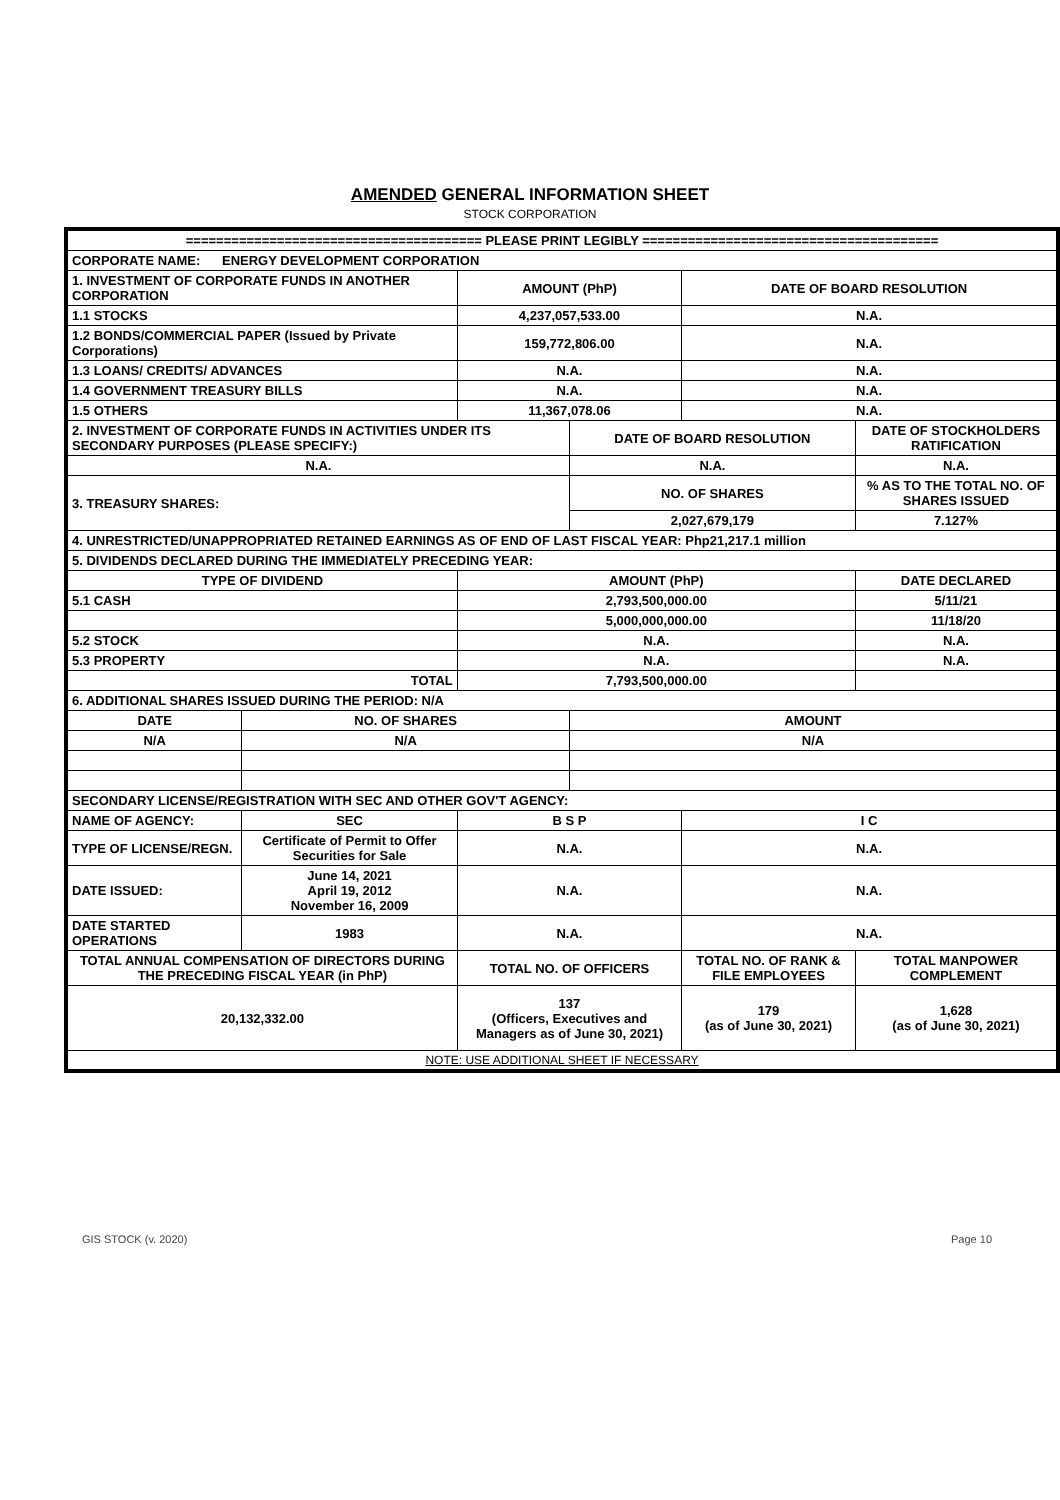AMENDED GENERAL INFORMATION SHEET
STOCK CORPORATION
| ======================================= PLEASE PRINT LEGIBLY ======================================= | | | | | |
| CORPORATE NAME: ENERGY DEVELOPMENT CORPORATION | | | | | |
| 1. INVESTMENT OF CORPORATE FUNDS IN ANOTHER CORPORATION | | AMOUNT (PhP) | | DATE OF BOARD RESOLUTION | |
| 1.1 STOCKS | | 4,237,057,533.00 | | N.A. | |
| 1.2 BONDS/COMMERCIAL PAPER (Issued by Private Corporations) | | 159,772,806.00 | | N.A. | |
| 1.3 LOANS/ CREDITS/ ADVANCES | | N.A. | | N.A. | |
| 1.4 GOVERNMENT TREASURY BILLS | | N.A. | | N.A. | |
| 1.5 OTHERS | | 11,367,078.06 | | N.A. | |
| 2. INVESTMENT OF CORPORATE FUNDS IN ACTIVITIES UNDER ITS SECONDARY PURPOSES (PLEASE SPECIFY:) | | | DATE OF BOARD RESOLUTION | | DATE OF STOCKHOLDERS RATIFICATION |
| N.A. | | | N.A. | | N.A. |
| 3. TREASURY SHARES: | | | NO. OF SHARES | | % AS TO THE TOTAL NO. OF SHARES ISSUED |
| | | | 2,027,679,179 | | 7.127% |
| 4. UNRESTRICTED/UNAPPROPRIATED RETAINED EARNINGS AS OF END OF LAST FISCAL YEAR: Php21,217.1 million | | | | | |
| 5. DIVIDENDS DECLARED DURING THE IMMEDIATELY PRECEDING YEAR: | | | | | |
| TYPE OF DIVIDEND | | AMOUNT (PhP) | | | DATE DECLARED |
| 5.1 CASH | | 2,793,500,000.00 | | | 5/11/21 |
| | | 5,000,000,000.00 | | | 11/18/20 |
| 5.2 STOCK | | N.A. | | | N.A. |
| 5.3 PROPERTY | | N.A. | | | N.A. |
| TOTAL | | 7,793,500,000.00 | | | |
| 6. ADDITIONAL SHARES ISSUED DURING THE PERIOD: N/A | | | | | |
| DATE | NO. OF SHARES | | AMOUNT | | |
| N/A | N/A | | N/A | | |
| SECONDARY LICENSE/REGISTRATION WITH SEC AND OTHER GOV'T AGENCY: | | | | | |
| NAME OF AGENCY: | SEC | B S P | | I C | |
| TYPE OF LICENSE/REGN. | Certificate of Permit to Offer Securities for Sale | N.A. | | N.A. | |
| DATE ISSUED: | June 14, 2021 April 19, 2012 November 16, 2009 | N.A. | | N.A. | |
| DATE STARTED OPERATIONS | 1983 | N.A. | | N.A. | |
| TOTAL ANNUAL COMPENSATION OF DIRECTORS DURING THE PRECEDING FISCAL YEAR (in PhP) | | TOTAL NO. OF OFFICERS | | TOTAL NO. OF RANK & FILE EMPLOYEES | TOTAL MANPOWER COMPLEMENT |
| 20,132,332.00 | | 137 (Officers, Executives and Managers as of June 30, 2021) | | 179 (as of June 30, 2021) | 1,628 (as of June 30, 2021) |
| NOTE: USE ADDITIONAL SHEET IF NECESSARY | | | | | |
GIS STOCK (v. 2020) Page 10